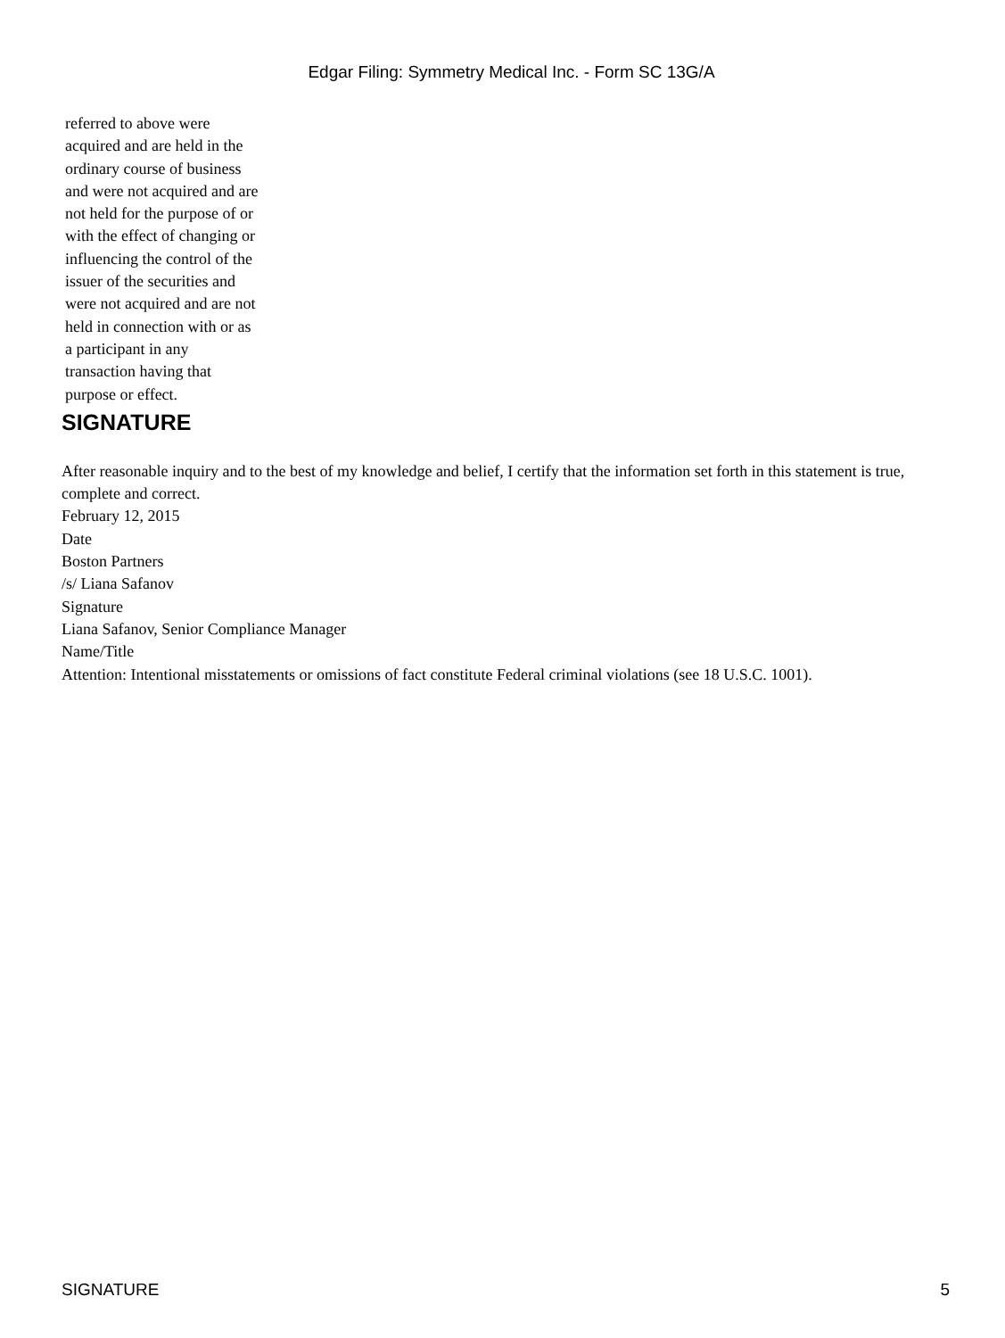Edgar Filing: Symmetry Medical Inc. - Form SC 13G/A
referred to above were acquired and are held in the ordinary course of business and were not acquired and are not held for the purpose of or with the effect of changing or influencing the control of the issuer of the securities and were not acquired and are not held in connection with or as a participant in any transaction having that purpose or effect.
SIGNATURE
After reasonable inquiry and to the best of my knowledge and belief, I certify that the information set forth in this statement is true, complete and correct.
February 12, 2015
Date
Boston Partners
/s/ Liana Safanov
Signature
Liana Safanov, Senior Compliance Manager
Name/Title
Attention: Intentional misstatements or omissions of fact constitute Federal criminal violations (see 18 U.S.C. 1001).
SIGNATURE 5